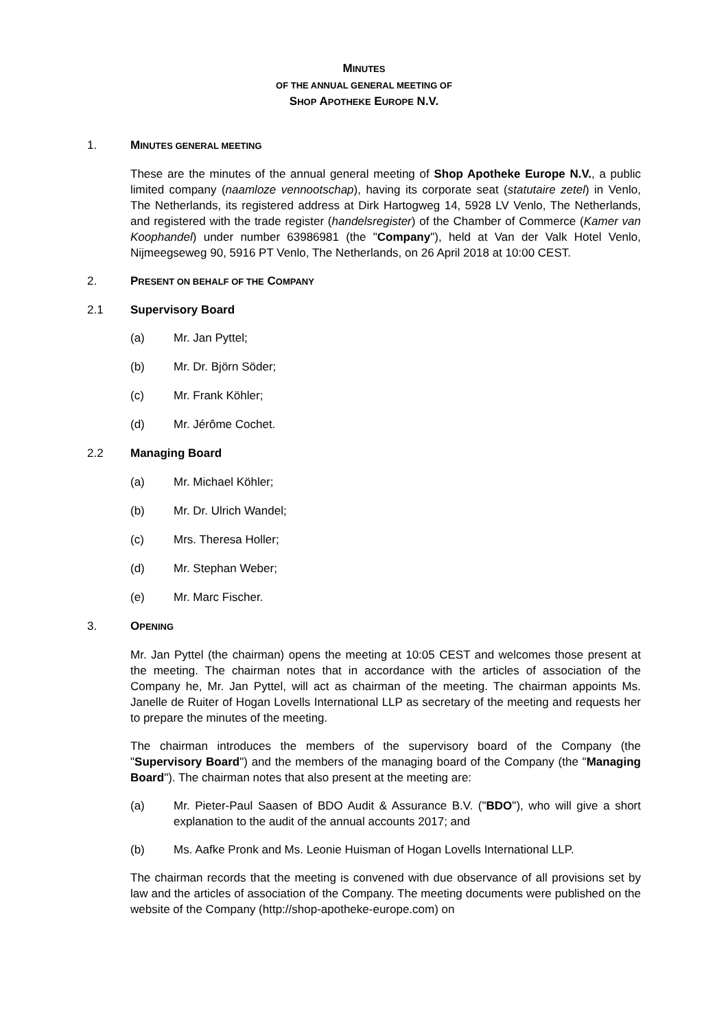MINUTES
OF THE ANNUAL GENERAL MEETING OF
SHOP APOTHEKE EUROPE N.V.
1. MINUTES GENERAL MEETING
These are the minutes of the annual general meeting of Shop Apotheke Europe N.V., a public limited company (naamloze vennootschap), having its corporate seat (statutaire zetel) in Venlo, The Netherlands, its registered address at Dirk Hartogweg 14, 5928 LV Venlo, The Netherlands, and registered with the trade register (handelsregister) of the Chamber of Commerce (Kamer van Koophandel) under number 63986981 (the "Company"), held at Van der Valk Hotel Venlo, Nijmeegseweg 90, 5916 PT Venlo, The Netherlands, on 26 April 2018 at 10:00 CEST.
2. PRESENT ON BEHALF OF THE COMPANY
2.1 Supervisory Board
(a) Mr. Jan Pyttel;
(b) Mr. Dr. Björn Söder;
(c) Mr. Frank Köhler;
(d) Mr. Jérôme Cochet.
2.2 Managing Board
(a) Mr. Michael Köhler;
(b) Mr. Dr. Ulrich Wandel;
(c) Mrs. Theresa Holler;
(d) Mr. Stephan Weber;
(e) Mr. Marc Fischer.
3. OPENING
Mr. Jan Pyttel (the chairman) opens the meeting at 10:05 CEST and welcomes those present at the meeting. The chairman notes that in accordance with the articles of association of the Company he, Mr. Jan Pyttel, will act as chairman of the meeting. The chairman appoints Ms. Janelle de Ruiter of Hogan Lovells International LLP as secretary of the meeting and requests her to prepare the minutes of the meeting.
The chairman introduces the members of the supervisory board of the Company (the "Supervisory Board") and the members of the managing board of the Company (the "Managing Board"). The chairman notes that also present at the meeting are:
(a) Mr. Pieter-Paul Saasen of BDO Audit & Assurance B.V. ("BDO"), who will give a short explanation to the audit of the annual accounts 2017; and
(b) Ms. Aafke Pronk and Ms. Leonie Huisman of Hogan Lovells International LLP.
The chairman records that the meeting is convened with due observance of all provisions set by law and the articles of association of the Company. The meeting documents were published on the website of the Company (http://shop-apotheke-europe.com) on